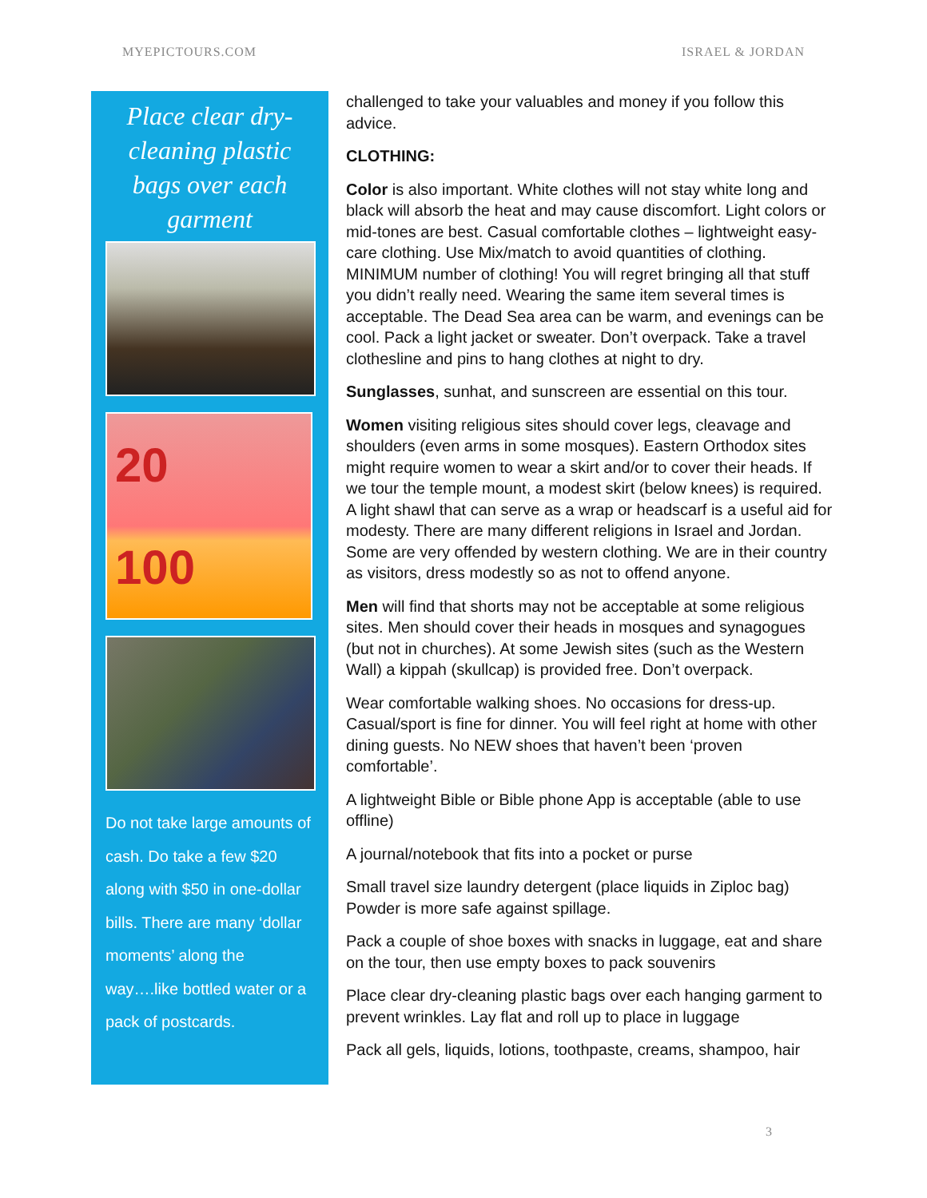MYEPICTOURS.COM ISRAEL & JORDAN
Place clear dry-cleaning plastic bags over each garment
20
100
Do not take large amounts of cash. Do take a few $20 along with $50 in one-dollar bills. There are many ‘dollar moments’ along the way….like bottled water or a pack of postcards.
challenged to take your valuables and money if you follow this advice.
CLOTHING:
Color is also important. White clothes will not stay white long and black will absorb the heat and may cause discomfort. Light colors or mid-tones are best. Casual comfortable clothes – lightweight easy-care clothing. Use Mix/match to avoid quantities of clothing. MINIMUM number of clothing! You will regret bringing all that stuff you didn’t really need. Wearing the same item several times is acceptable. The Dead Sea area can be warm, and evenings can be cool. Pack a light jacket or sweater. Don’t overpack. Take a travel clothesline and pins to hang clothes at night to dry.
Sunglasses, sunhat, and sunscreen are essential on this tour.
Women visiting religious sites should cover legs, cleavage and shoulders (even arms in some mosques). Eastern Orthodox sites might require women to wear a skirt and/or to cover their heads. If we tour the temple mount, a modest skirt (below knees) is required. A light shawl that can serve as a wrap or headscarf is a useful aid for modesty. There are many different religions in Israel and Jordan. Some are very offended by western clothing. We are in their country as visitors, dress modestly so as not to offend anyone.
Men will find that shorts may not be acceptable at some religious sites. Men should cover their heads in mosques and synagogues (but not in churches). At some Jewish sites (such as the Western Wall) a kippah (skullcap) is provided free. Don’t overpack.
Wear comfortable walking shoes. No occasions for dress-up. Casual/sport is fine for dinner. You will feel right at home with other dining guests. No NEW shoes that haven’t been ‘proven comfortable’.
A lightweight Bible or Bible phone App is acceptable (able to use offline)
A journal/notebook that fits into a pocket or purse
Small travel size laundry detergent (place liquids in Ziploc bag) Powder is more safe against spillage.
Pack a couple of shoe boxes with snacks in luggage, eat and share on the tour, then use empty boxes to pack souvenirs
Place clear dry-cleaning plastic bags over each hanging garment to prevent wrinkles. Lay flat and roll up to place in luggage
Pack all gels, liquids, lotions, toothpaste, creams, shampoo, hair
3